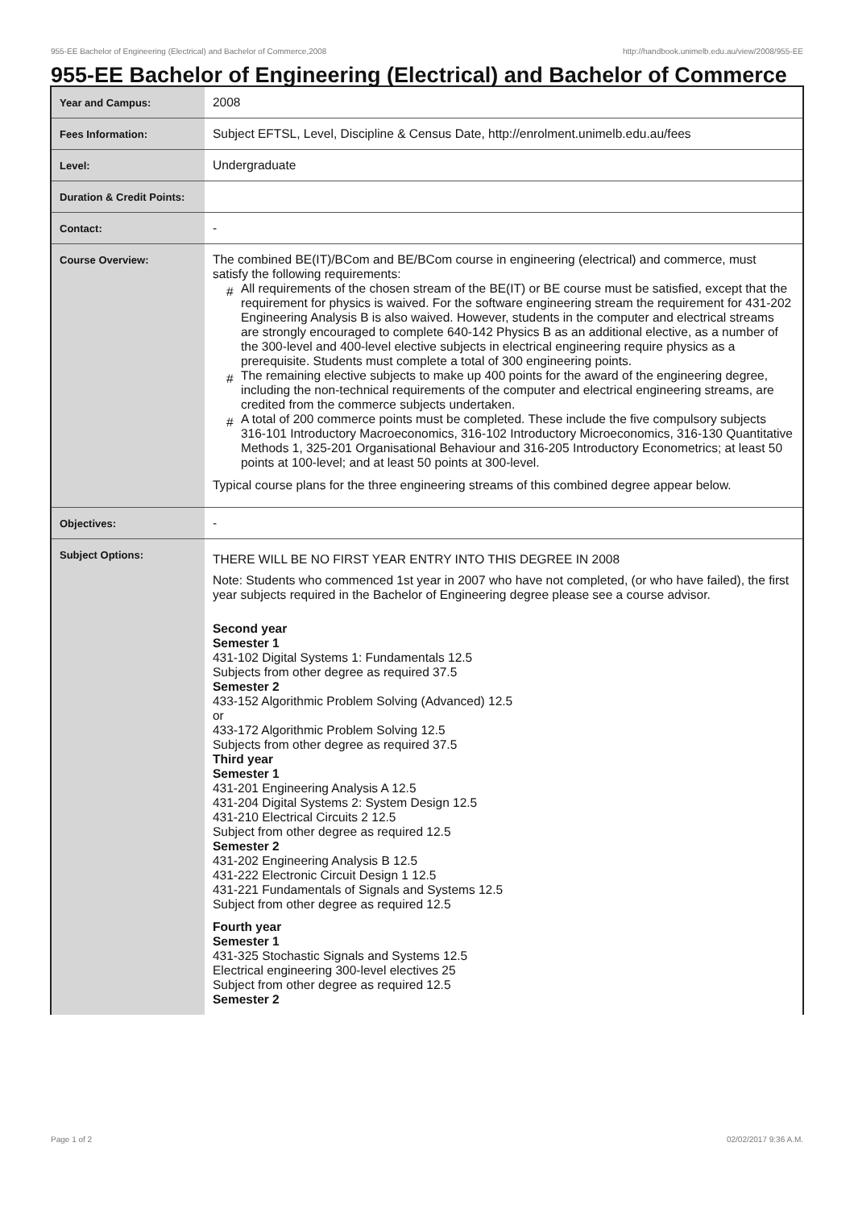955-EE Bachelor of Engineering (Electrical) and Bachelor of Commerce,2008 http://handbook.unimelb.edu.au/view/2008/955-EE
955-EE Bachelor of Engineering (Electrical) and Bachelor of Commerce
| Year and Campus: | 2008 |
| Fees Information: | Subject EFTSL, Level, Discipline & Census Date, http://enrolment.unimelb.edu.au/fees |
| Level: | Undergraduate |
| Duration & Credit Points: | |
| Contact: | - |
| Course Overview: | The combined BE(IT)/BCom and BE/BCom course in engineering (electrical) and commerce, must satisfy the following requirements: # All requirements of the chosen stream of the BE(IT) or BE course must be satisfied, except that the requirement for physics is waived. For the software engineering stream the requirement for 431-202 Engineering Analysis B is also waived. However, students in the computer and electrical streams are strongly encouraged to complete 640-142 Physics B as an additional elective, as a number of the 300-level and 400-level elective subjects in electrical engineering require physics as a prerequisite. Students must complete a total of 300 engineering points. # The remaining elective subjects to make up 400 points for the award of the engineering degree, including the non-technical requirements of the computer and electrical engineering streams, are credited from the commerce subjects undertaken. # A total of 200 commerce points must be completed. These include the five compulsory subjects 316-101 Introductory Macroeconomics, 316-102 Introductory Microeconomics, 316-130 Quantitative Methods 1, 325-201 Organisational Behaviour and 316-205 Introductory Econometrics; at least 50 points at 100-level; and at least 50 points at 300-level. Typical course plans for the three engineering streams of this combined degree appear below. |
| Objectives: | - |
| Subject Options: | THERE WILL BE NO FIRST YEAR ENTRY INTO THIS DEGREE IN 2008 Note: Students who commenced 1st year in 2007 who have not completed, (or who have failed), the first year subjects required in the Bachelor of Engineering degree please see a course advisor. Second year Semester 1 431-102 Digital Systems 1: Fundamentals 12.5 Subjects from other degree as required 37.5 Semester 2 433-152 Algorithmic Problem Solving (Advanced) 12.5 or 433-172 Algorithmic Problem Solving 12.5 Subjects from other degree as required 37.5 Third year Semester 1 431-201 Engineering Analysis A 12.5 431-204 Digital Systems 2: System Design 12.5 431-210 Electrical Circuits 2 12.5 Subject from other degree as required 12.5 Semester 2 431-202 Engineering Analysis B 12.5 431-222 Electronic Circuit Design 1 12.5 431-221 Fundamentals of Signals and Systems 12.5 Subject from other degree as required 12.5 Fourth year Semester 1 431-325 Stochastic Signals and Systems 12.5 Electrical engineering 300-level electives 25 Subject from other degree as required 12.5 Semester 2 |
Page 1 of 2 02/02/2017 9:36 A.M.